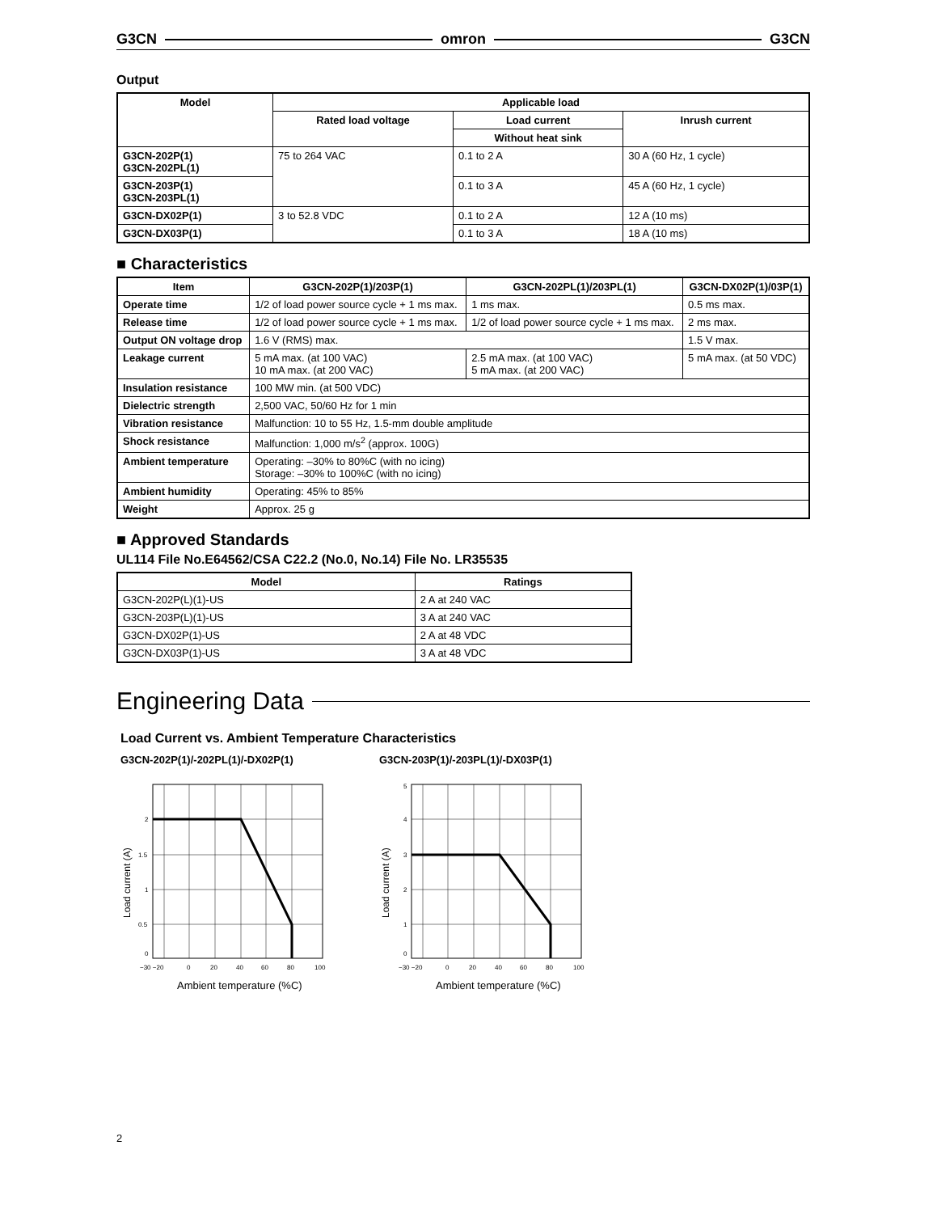G3CN omron G3CN
Output
| Model | Applicable load | | |
| --- | --- | --- | --- |
| | Rated load voltage | Load current | Inrush current |
| | | Without heat sink | |
| G3CN-202P(1) G3CN-202PL(1) | 75 to 264 VAC | 0.1 to 2 A | 30 A (60 Hz, 1 cycle) |
| G3CN-203P(1) G3CN-203PL(1) | | 0.1 to 3 A | 45 A (60 Hz, 1 cycle) |
| G3CN-DX02P(1) | 3 to 52.8 VDC | 0.1 to 2 A | 12 A (10 ms) |
| G3CN-DX03P(1) | | 0.1 to 3 A | 18 A (10 ms) |
■ Characteristics
| Item | G3CN-202P(1)/203P(1) | G3CN-202PL(1)/203PL(1) | G3CN-DX02P(1)/03P(1) |
| --- | --- | --- | --- |
| Operate time | 1/2 of load power source cycle + 1 ms max. | 1 ms max. | 0.5 ms max. |
| Release time | 1/2 of load power source cycle + 1 ms max. | 1/2 of load power source cycle + 1 ms max. | 2 ms max. |
| Output ON voltage drop | 1.6 V (RMS) max. | | 1.5 V max. |
| Leakage current | 5 mA max. (at 100 VAC) 10 mA max. (at 200 VAC) | 2.5 mA max. (at 100 VAC) 5 mA max. (at 200 VAC) | 5 mA max. (at 50 VDC) |
| Insulation resistance | 100 MW min. (at 500 VDC) | | |
| Dielectric strength | 2,500 VAC, 50/60 Hz for 1 min | | |
| Vibration resistance | Malfunction: 10 to 55 Hz, 1.5-mm double amplitude | | |
| Shock resistance | Malfunction: 1,000 m/s<sup>2</sup> (approx. 100G) | | |
| Ambient temperature | Operating: –30% to 80%C (with no icing) Storage: –30% to 100%C (with no icing) | | |
| Ambient humidity | Operating: 45% to 85% | | |
| Weight | Approx. 25 g | | |
■ Approved Standards
UL114 File No.E64562/CSA C22.2 (No.0, No.14) File No. LR35535
| Model | Ratings |
| --- | --- |
| G3CN-202P(L)(1)-US | 2 A at 240 VAC |
| G3CN-203P(L)(1)-US | 3 A at 240 VAC |
| G3CN-DX02P(1)-US | 2 A at 48 VDC |
| G3CN-DX03P(1)-US | 3 A at 48 VDC |
Engineering Data
Load Current vs. Ambient Temperature Characteristics
G3CN-202P(1)/-202PL(1)/-DX02P(1)
2
1.5
1
0.5
0
−30 −20
0
20
40
60
80
100
Load current (A)
Ambient temperature (%C)
G3CN-203P(1)/-203PL(1)/-DX03P(1)
5
4
3
2
1
0
−30 −20
0
20
40
60
80
100
Load current (A)
Ambient temperature (%C)
2